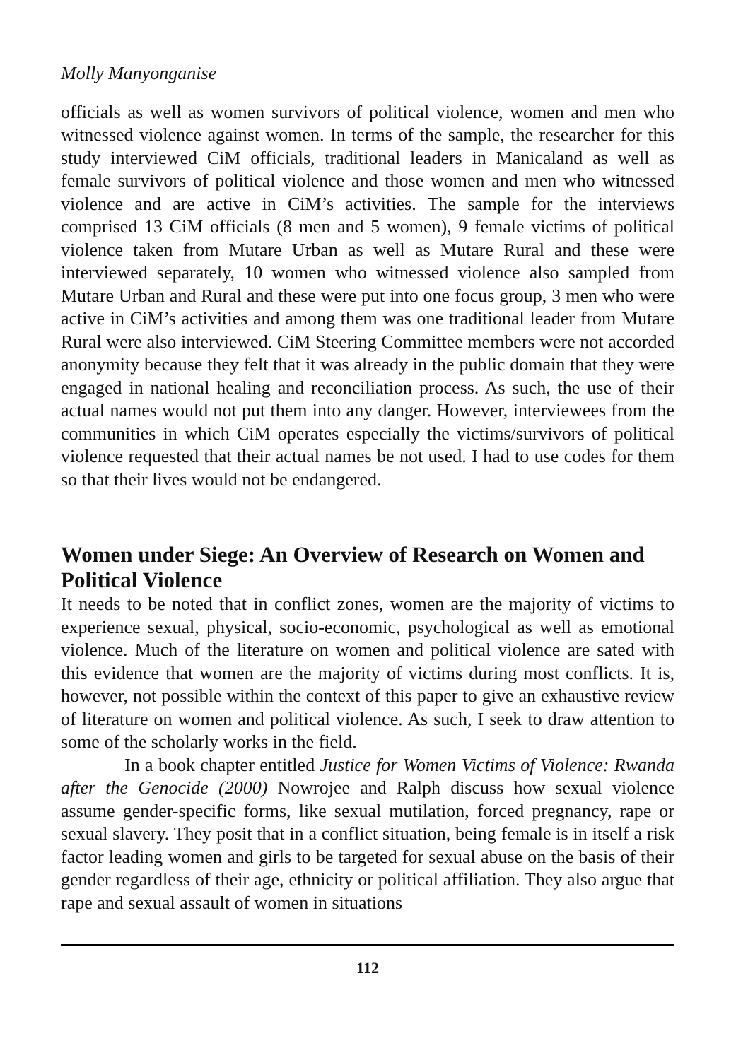Molly Manyonganise
officials as well as women survivors of political violence, women and men who witnessed violence against women. In terms of the sample, the researcher for this study interviewed CiM officials, traditional leaders in Manicaland as well as female survivors of political violence and those women and men who witnessed violence and are active in CiM’s activities. The sample for the interviews comprised 13 CiM officials (8 men and 5 women), 9 female victims of political violence taken from Mutare Urban as well as Mutare Rural and these were interviewed separately, 10 women who witnessed violence also sampled from Mutare Urban and Rural and these were put into one focus group, 3 men who were active in CiM’s activities and among them was one traditional leader from Mutare Rural were also interviewed. CiM Steering Committee members were not accorded anonymity because they felt that it was already in the public domain that they were engaged in national healing and reconciliation process. As such, the use of their actual names would not put them into any danger. However, interviewees from the communities in which CiM operates especially the victims/survivors of political violence requested that their actual names be not used. I had to use codes for them so that their lives would not be endangered.
Women under Siege: An Overview of Research on Women and Political Violence
It needs to be noted that in conflict zones, women are the majority of victims to experience sexual, physical, socio-economic, psychological as well as emotional violence. Much of the literature on women and political violence are sated with this evidence that women are the majority of victims during most conflicts. It is, however, not possible within the context of this paper to give an exhaustive review of literature on women and political violence. As such, I seek to draw attention to some of the scholarly works in the field.
In a book chapter entitled Justice for Women Victims of Violence: Rwanda after the Genocide (2000) Nowrojee and Ralph discuss how sexual violence assume gender-specific forms, like sexual mutilation, forced pregnancy, rape or sexual slavery. They posit that in a conflict situation, being female is in itself a risk factor leading women and girls to be targeted for sexual abuse on the basis of their gender regardless of their age, ethnicity or political affiliation. They also argue that rape and sexual assault of women in situations
112